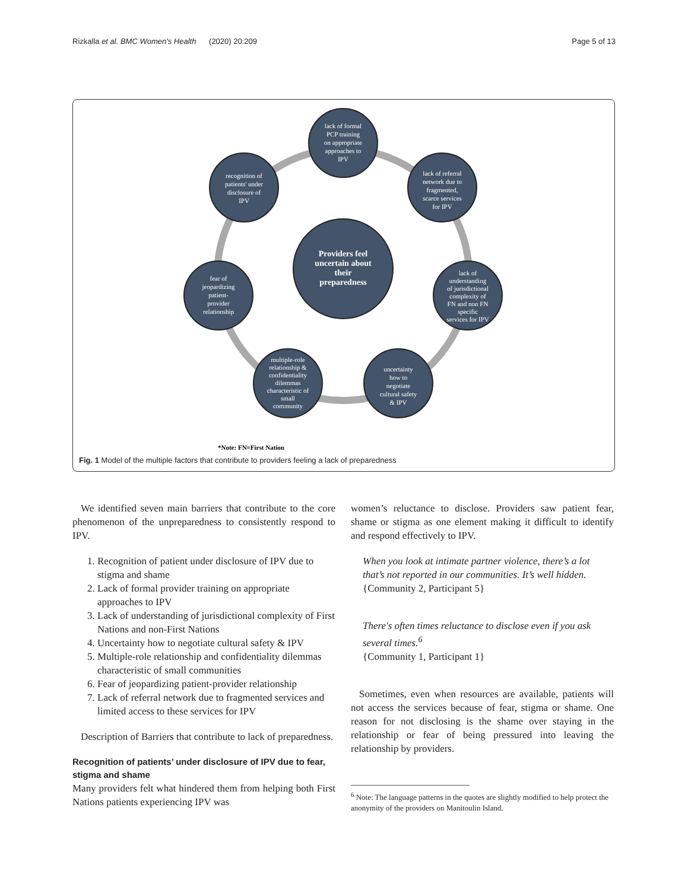Rizkalla et al. BMC Women's Health (2020) 20:209 Page 5 of 13
lack of formal
PCP training
on appropriate
approaches to
IPV
lack of referral
network due to
fragmented,
scarce services
for IPV
lack of
understanding
of jurisdictional
complexity of
FN and non FN
specific
services for IPV
uncertainty
how to
negotiate
cultural safety
& IPV
multiple-role
relationship &
confidentiality
dilemmas
characteristic of
small
community
fear of
jeopardizing
patient-
provider
relationship
recognition of
patients' under
disclosure of
IPV
Providers feel
uncertain about
their
preparedness
*Note: FN=First Nation
Fig. 1 Model of the multiple factors that contribute to providers feeling a lack of preparedness
We identified seven main barriers that contribute to the core phenomenon of the unpreparedness to consistently respond to IPV.
1. Recognition of patient under disclosure of IPV due to stigma and shame
2. Lack of formal provider training on appropriate approaches to IPV
3. Lack of understanding of jurisdictional complexity of First Nations and non-First Nations
4. Uncertainty how to negotiate cultural safety & IPV
5. Multiple-role relationship and confidentiality dilemmas characteristic of small communities
6. Fear of jeopardizing patient-provider relationship
7. Lack of referral network due to fragmented services and limited access to these services for IPV
Description of Barriers that contribute to lack of preparedness.
Recognition of patients’ under disclosure of IPV due to fear, stigma and shame
Many providers felt what hindered them from helping both First Nations patients experiencing IPV was
women’s reluctance to disclose. Providers saw patient fear, shame or stigma as one element making it difficult to identify and respond effectively to IPV.
When you look at intimate partner violence, there’s a lot that’s not reported in our communities. It’s well hidden.
{Community 2, Participant 5}
There's often times reluctance to disclose even if you ask several times.<sup>6</sup>
{Community 1, Participant 1}
Sometimes, even when resources are available, patients will not access the services because of fear, stigma or shame. One reason for not disclosing is the shame over staying in the relationship or fear of being pressured into leaving the relationship by providers.
<sup>6</sup> Note: The language patterns in the quotes are slightly modified to help protect the anonymity of the providers on Manitoulin Island.